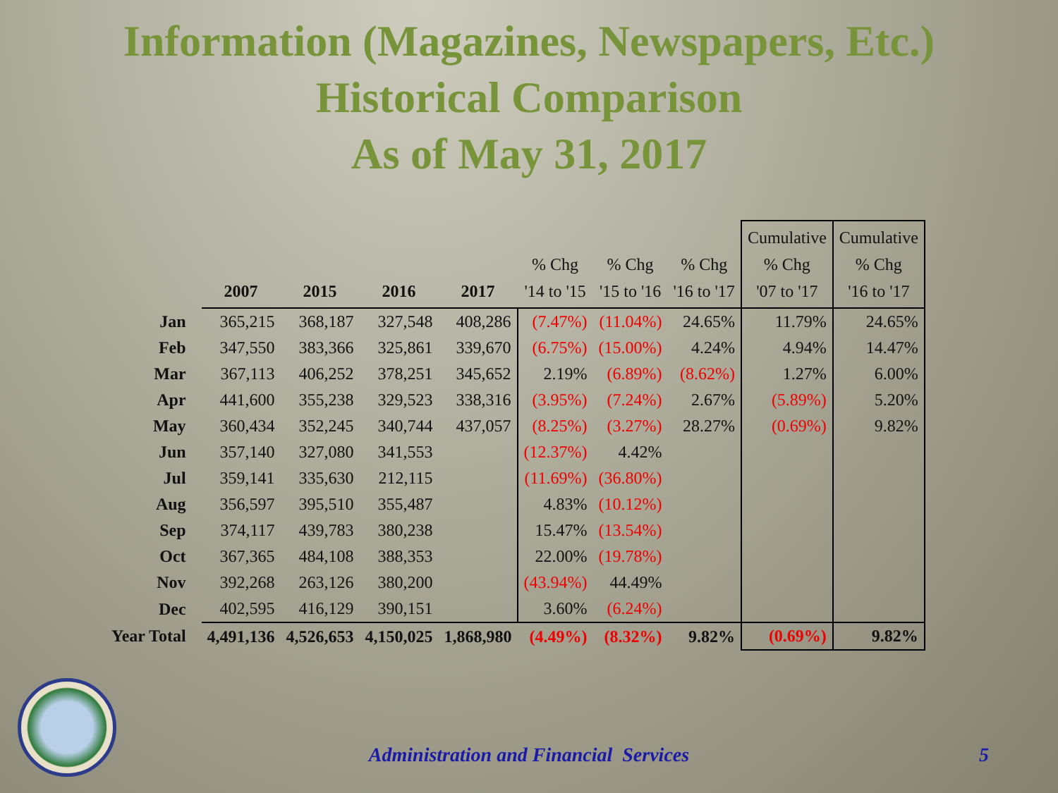Information (Magazines, Newspapers, Etc.)
Historical Comparison
As of May 31, 2017
| | 2007 | 2015 | 2016 | 2017 | % Chg '14 to '15 | % Chg '15 to '16 | % Chg '16 to '17 | Cumulative % Chg '07 to '17 | Cumulative % Chg '16 to '17 |
| --- | --- | --- | --- | --- | --- | --- | --- | --- | --- |
| Jan | 365,215 | 368,187 | 327,548 | 408,286 | (7.47%) | (11.04%) | 24.65% | 11.79% | 24.65% |
| Feb | 347,550 | 383,366 | 325,861 | 339,670 | (6.75%) | (15.00%) | 4.24% | 4.94% | 14.47% |
| Mar | 367,113 | 406,252 | 378,251 | 345,652 | 2.19% | (6.89%) | (8.62%) | 1.27% | 6.00% |
| Apr | 441,600 | 355,238 | 329,523 | 338,316 | (3.95%) | (7.24%) | 2.67% | (5.89%) | 5.20% |
| May | 360,434 | 352,245 | 340,744 | 437,057 | (8.25%) | (3.27%) | 28.27% | (0.69%) | 9.82% |
| Jun | 357,140 | 327,080 | 341,553 | | (12.37%) | 4.42% | | | |
| Jul | 359,141 | 335,630 | 212,115 | | (11.69%) | (36.80%) | | | |
| Aug | 356,597 | 395,510 | 355,487 | | 4.83% | (10.12%) | | | |
| Sep | 374,117 | 439,783 | 380,238 | | 15.47% | (13.54%) | | | |
| Oct | 367,365 | 484,108 | 388,353 | | 22.00% | (19.78%) | | | |
| Nov | 392,268 | 263,126 | 380,200 | | (43.94%) | 44.49% | | | |
| Dec | 402,595 | 416,129 | 390,151 | | 3.60% | (6.24%) | | | |
| Year Total | 4,491,136 | 4,526,653 | 4,150,025 | 1,868,980 | (4.49%) | (8.32%) | 9.82% | (0.69%) | 9.82% |
Administration and Financial Services 5